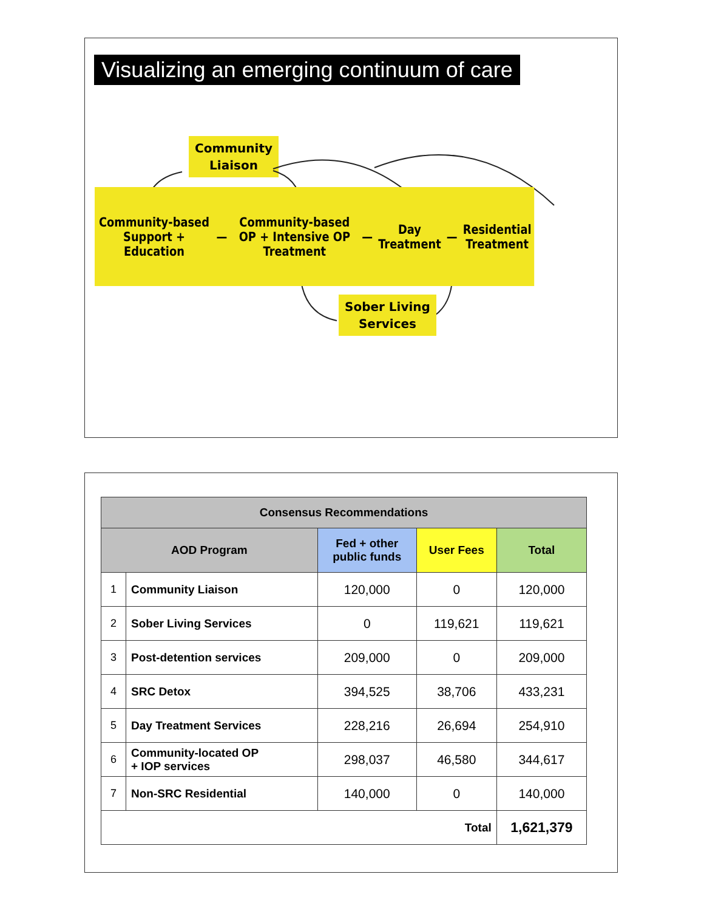Visualizing an emerging continuum of care
Community
Liaison
Community-based
Support + Education
—
Community-based
OP + Intensive OP
Treatment
—
Day
Treatment
—
Residential
Treatment
Sober Living
Services
| Consensus Recommendations | | | | |
| --- | --- | --- | --- | --- |
| AOD Program | | Fed + other public funds | User Fees | Total |
| 1 | Community Liaison | 120,000 | 0 | 120,000 |
| 2 | Sober Living Services | 0 | 119,621 | 119,621 |
| 3 | Post-detention services | 209,000 | 0 | 209,000 |
| 4 | SRC Detox | 394,525 | 38,706 | 433,231 |
| 5 | Day Treatment Services | 228,216 | 26,694 | 254,910 |
| 6 | Community-located OP + IOP services | 298,037 | 46,580 | 344,617 |
| 7 | Non-SRC Residential | 140,000 | 0 | 140,000 |
| Total | | | | 1,621,379 |